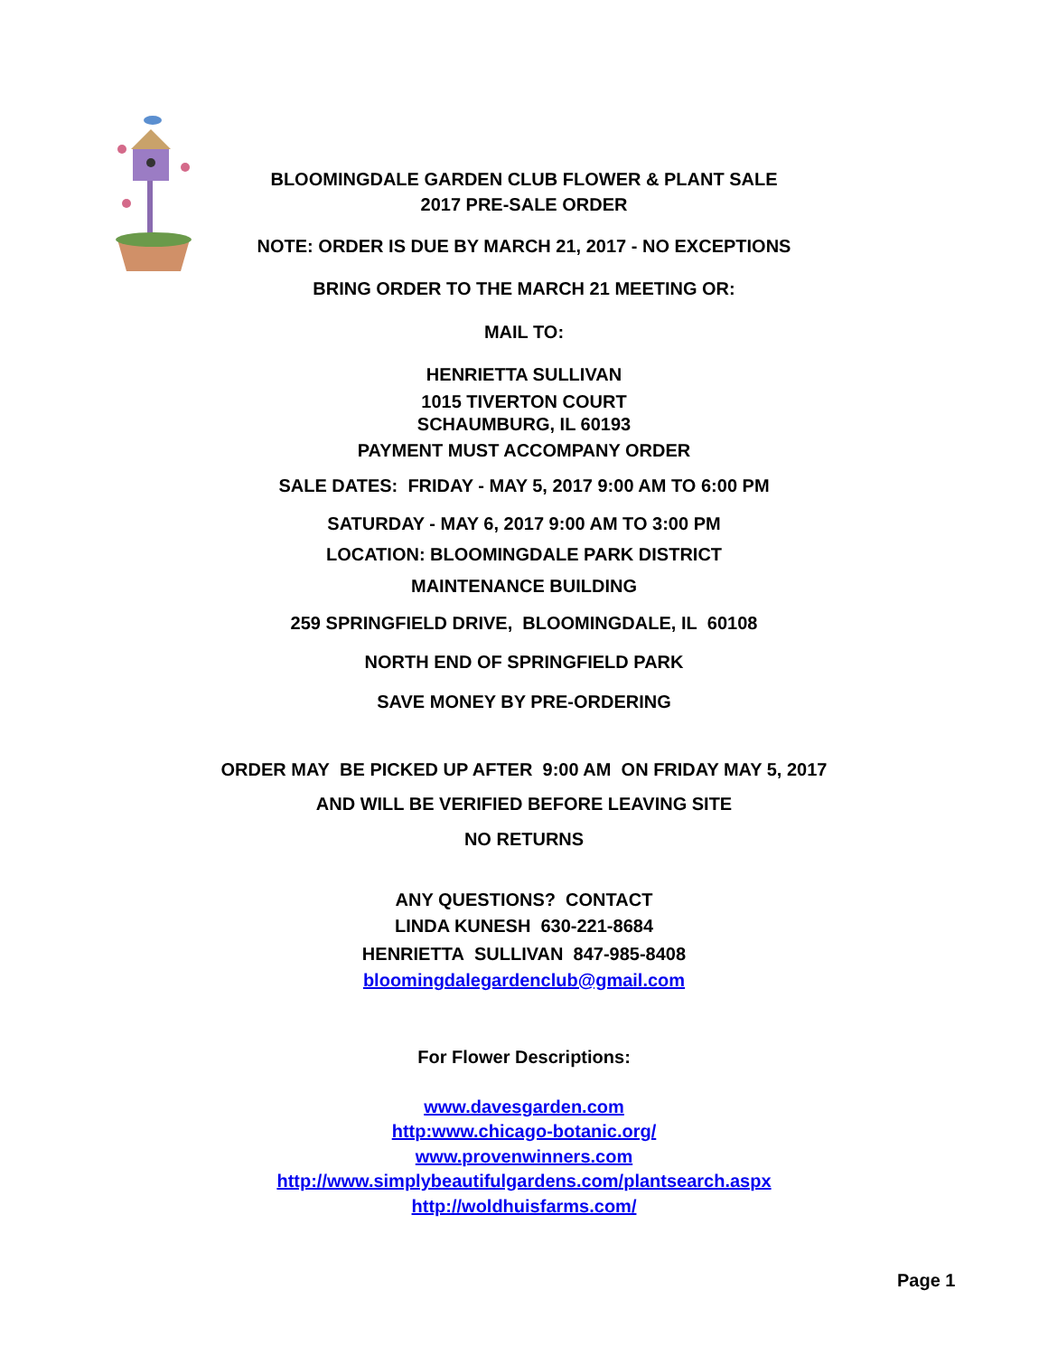BLOOMINGDALE GARDEN CLUB FLOWER & PLANT SALE
2017 PRE-SALE ORDER
NOTE: ORDER IS DUE BY MARCH 21, 2017 - NO EXCEPTIONS
BRING ORDER TO THE MARCH 21 MEETING OR:
MAIL TO:
HENRIETTA SULLIVAN
1015 TIVERTON COURT
SCHAUMBURG, IL 60193
PAYMENT MUST ACCOMPANY ORDER
SALE DATES: FRIDAY - MAY 5, 2017 9:00 AM TO 6:00 PM
SATURDAY - MAY 6, 2017 9:00 AM TO 3:00 PM
LOCATION: BLOOMINGDALE PARK DISTRICT
MAINTENANCE BUILDING
259 SPRINGFIELD DRIVE, BLOOMINGDALE, IL 60108
NORTH END OF SPRINGFIELD PARK
SAVE MONEY BY PRE-ORDERING
ORDER MAY BE PICKED UP AFTER 9:00 AM ON FRIDAY MAY 5, 2017
AND WILL BE VERIFIED BEFORE LEAVING SITE
NO RETURNS
ANY QUESTIONS? CONTACT
LINDA KUNESH 630-221-8684
HENRIETTA SULLIVAN 847-985-8408
bloomingdalegardenclub@gmail.com
For Flower Descriptions:
www.davesgarden.com
http:www.chicago-botanic.org/
www.provenwinners.com
http://www.simplybeautifulgardens.com/plantsearch.aspx
http://woldhuisfarms.com/
Page 1